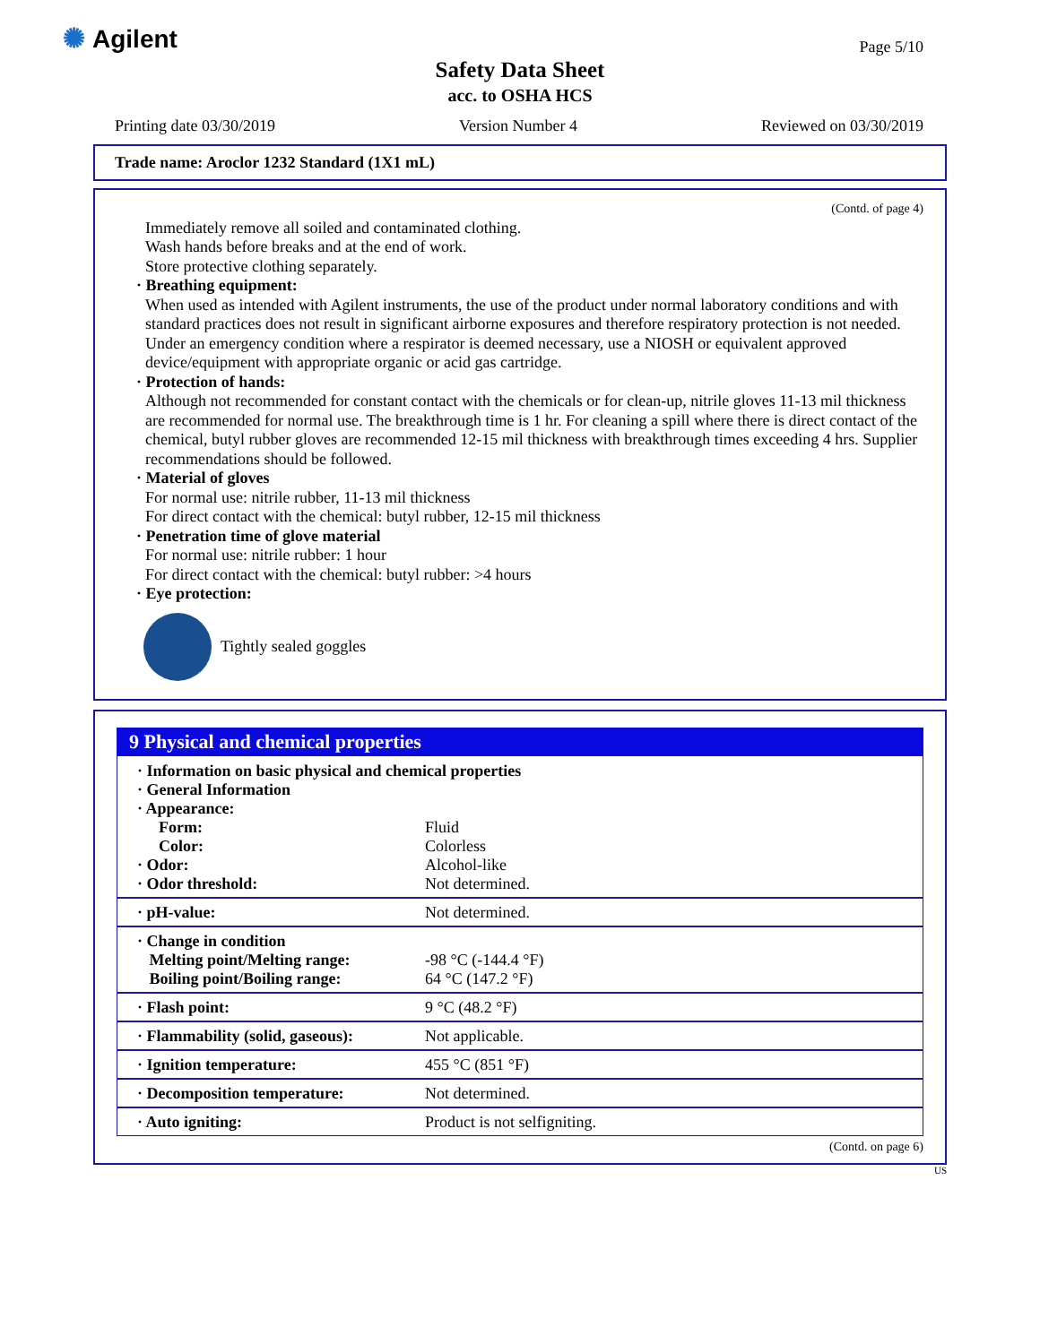✺ Agilent Page 5/10
Safety Data Sheet
acc. to OSHA HCS
Printing date 03/30/2019 Version Number 4 Reviewed on 03/30/2019
Trade name: Aroclor 1232 Standard (1X1 mL)
(Contd. of page 4)
Immediately remove all soiled and contaminated clothing.
Wash hands before breaks and at the end of work.
Store protective clothing separately.
· Breathing equipment:
When used as intended with Agilent instruments, the use of the product under normal laboratory conditions and with standard practices does not result in significant airborne exposures and therefore respiratory protection is not needed.
Under an emergency condition where a respirator is deemed necessary, use a NIOSH or equivalent approved device/equipment with appropriate organic or acid gas cartridge.
· Protection of hands:
Although not recommended for constant contact with the chemicals or for clean-up, nitrile gloves 11-13 mil thickness are recommended for normal use. The breakthrough time is 1 hr. For cleaning a spill where there is direct contact of the chemical, butyl rubber gloves are recommended 12-15 mil thickness with breakthrough times exceeding 4 hrs. Supplier recommendations should be followed.
· Material of gloves
For normal use: nitrile rubber, 11-13 mil thickness
For direct contact with the chemical: butyl rubber, 12-15 mil thickness
· Penetration time of glove material
For normal use: nitrile rubber: 1 hour
For direct contact with the chemical: butyl rubber: >4 hours
· Eye protection:
Tightly sealed goggles
9 Physical and chemical properties
| · Information on basic physical and chemical properties · General Information · Appearance: | |
| Form: | Fluid |
| Color: | Colorless |
| · Odor: | Alcohol-like |
| · Odor threshold: | Not determined. |
| · pH-value: | Not determined. |
| · Change in condition Melting point/Melting range: Boiling point/Boiling range: | -98 °C (-144.4 °F) 64 °C (147.2 °F) |
| · Flash point: | 9 °C (48.2 °F) |
| · Flammability (solid, gaseous): | Not applicable. |
| · Ignition temperature: | 455 °C (851 °F) |
| · Decomposition temperature: | Not determined. |
| · Auto igniting: | Product is not selfigniting. |
(Contd. on page 6)
US